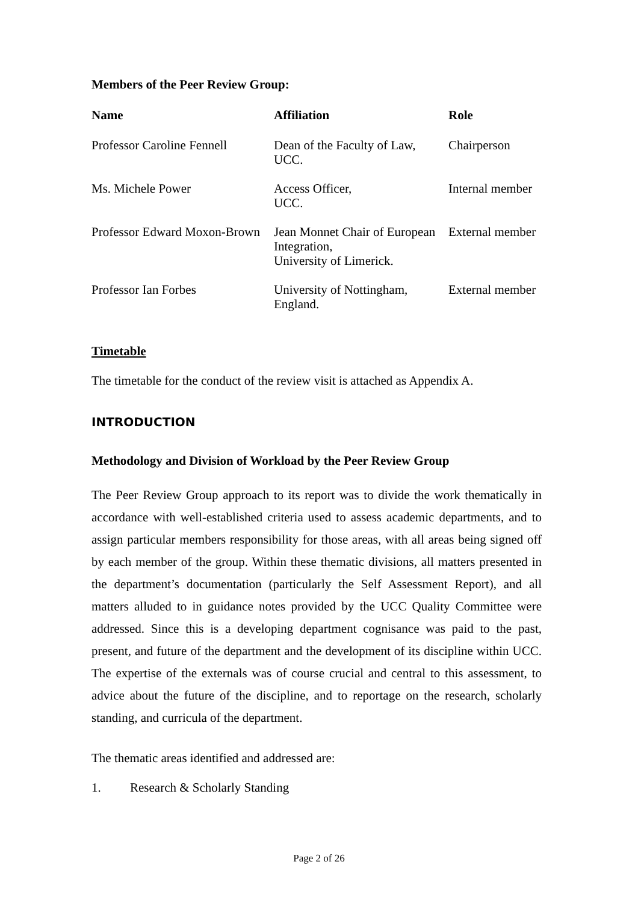Members of the Peer Review Group:
| Name | Affiliation | Role |
| --- | --- | --- |
| Professor Caroline Fennell | Dean of the Faculty of Law, UCC. | Chairperson |
| Ms. Michele Power | Access Officer, UCC. | Internal member |
| Professor Edward Moxon-Brown | Jean Monnet Chair of European Integration, University of Limerick. | External member |
| Professor Ian Forbes | University of Nottingham, England. | External member |
Timetable
The timetable for the conduct of the review visit is attached as Appendix A.
INTRODUCTION
Methodology and Division of Workload by the Peer Review Group
The Peer Review Group approach to its report was to divide the work thematically in accordance with well-established criteria used to assess academic departments, and to assign particular members responsibility for those areas, with all areas being signed off by each member of the group. Within these thematic divisions, all matters presented in the department’s documentation (particularly the Self Assessment Report), and all matters alluded to in guidance notes provided by the UCC Quality Committee were addressed. Since this is a developing department cognisance was paid to the past, present, and future of the department and the development of its discipline within UCC. The expertise of the externals was of course crucial and central to this assessment, to advice about the future of the discipline, and to reportage on the research, scholarly standing, and curricula of the department.
The thematic areas identified and addressed are:
1. Research & Scholarly Standing
Page 2 of 26